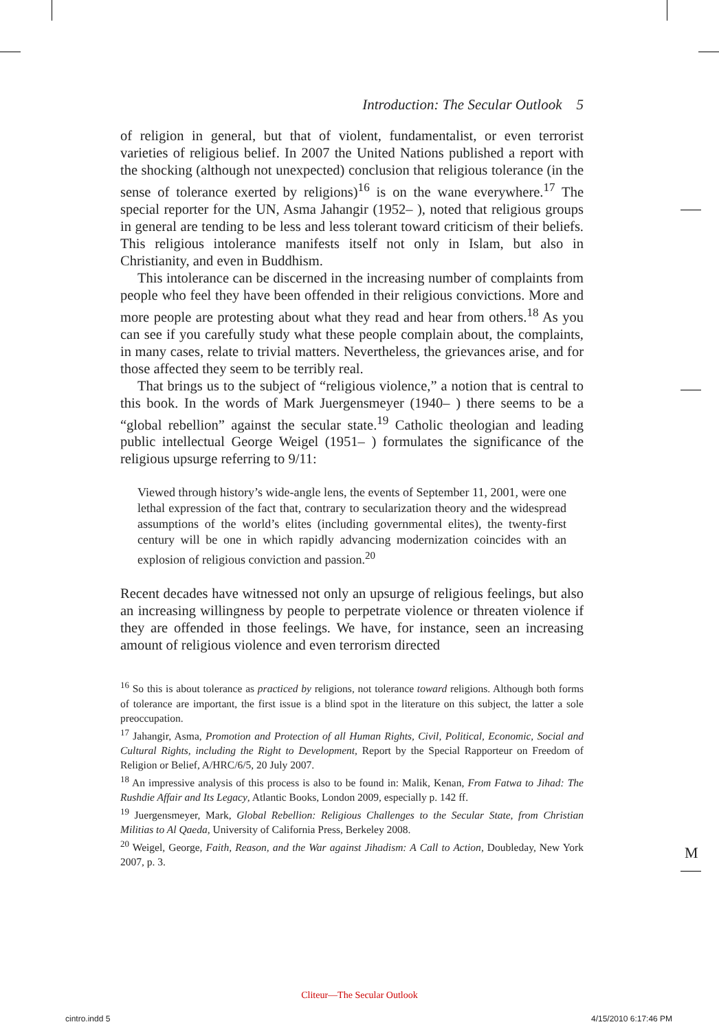Introduction: The Secular Outlook 5
of religion in general, but that of violent, fundamentalist, or even terrorist varieties of religious belief. In 2007 the United Nations published a report with the shocking (although not unexpected) conclusion that religious tolerance (in the sense of tolerance exerted by religions)<sup>16</sup> is on the wane everywhere.<sup>17</sup> The special reporter for the UN, Asma Jahangir (1952– ), noted that religious groups in general are tending to be less and less tolerant toward criticism of their beliefs. This religious intolerance manifests itself not only in Islam, but also in Christianity, and even in Buddhism.
This intolerance can be discerned in the increasing number of complaints from people who feel they have been offended in their religious convictions. More and more people are protesting about what they read and hear from others.<sup>18</sup> As you can see if you carefully study what these people complain about, the complaints, in many cases, relate to trivial matters. Nevertheless, the grievances arise, and for those affected they seem to be terribly real.
That brings us to the subject of “religious violence,” a notion that is central to this book. In the words of Mark Juergensmeyer (1940– ) there seems to be a “global rebellion” against the secular state.<sup>19</sup> Catholic theologian and leading public intellectual George Weigel (1951– ) formulates the significance of the religious upsurge referring to 9/11:
Viewed through history’s wide-angle lens, the events of September 11, 2001, were one lethal expression of the fact that, contrary to secularization theory and the widespread assumptions of the world’s elites (including governmental elites), the twenty-first century will be one in which rapidly advancing modernization coincides with an explosion of religious conviction and passion.<sup>20</sup>
Recent decades have witnessed not only an upsurge of religious feelings, but also an increasing willingness by people to perpetrate violence or threaten violence if they are offended in those feelings. We have, for instance, seen an increasing amount of religious violence and even terrorism directed
<sup>16</sup> So this is about tolerance as practiced by religions, not tolerance toward religions. Although both forms of tolerance are important, the first issue is a blind spot in the literature on this subject, the latter a sole preoccupation.
<sup>17</sup> Jahangir, Asma, Promotion and Protection of all Human Rights, Civil, Political, Economic, Social and Cultural Rights, including the Right to Development, Report by the Special Rapporteur on Freedom of Religion or Belief, A/HRC/6/5, 20 July 2007.
<sup>18</sup> An impressive analysis of this process is also to be found in: Malik, Kenan, From Fatwa to Jihad: The Rushdie Affair and Its Legacy, Atlantic Books, London 2009, especially p. 142 ff.
<sup>19</sup> Juergensmeyer, Mark, Global Rebellion: Religious Challenges to the Secular State, from Christian Militias to Al Qaeda, University of California Press, Berkeley 2008.
<sup>20</sup> Weigel, George, Faith, Reason, and the War against Jihadism: A Call to Action, Doubleday, New York 2007, p. 3.
M
Cliteur—The Secular Outlook
cintro.indd 5 4/15/2010 6:17:46 PM